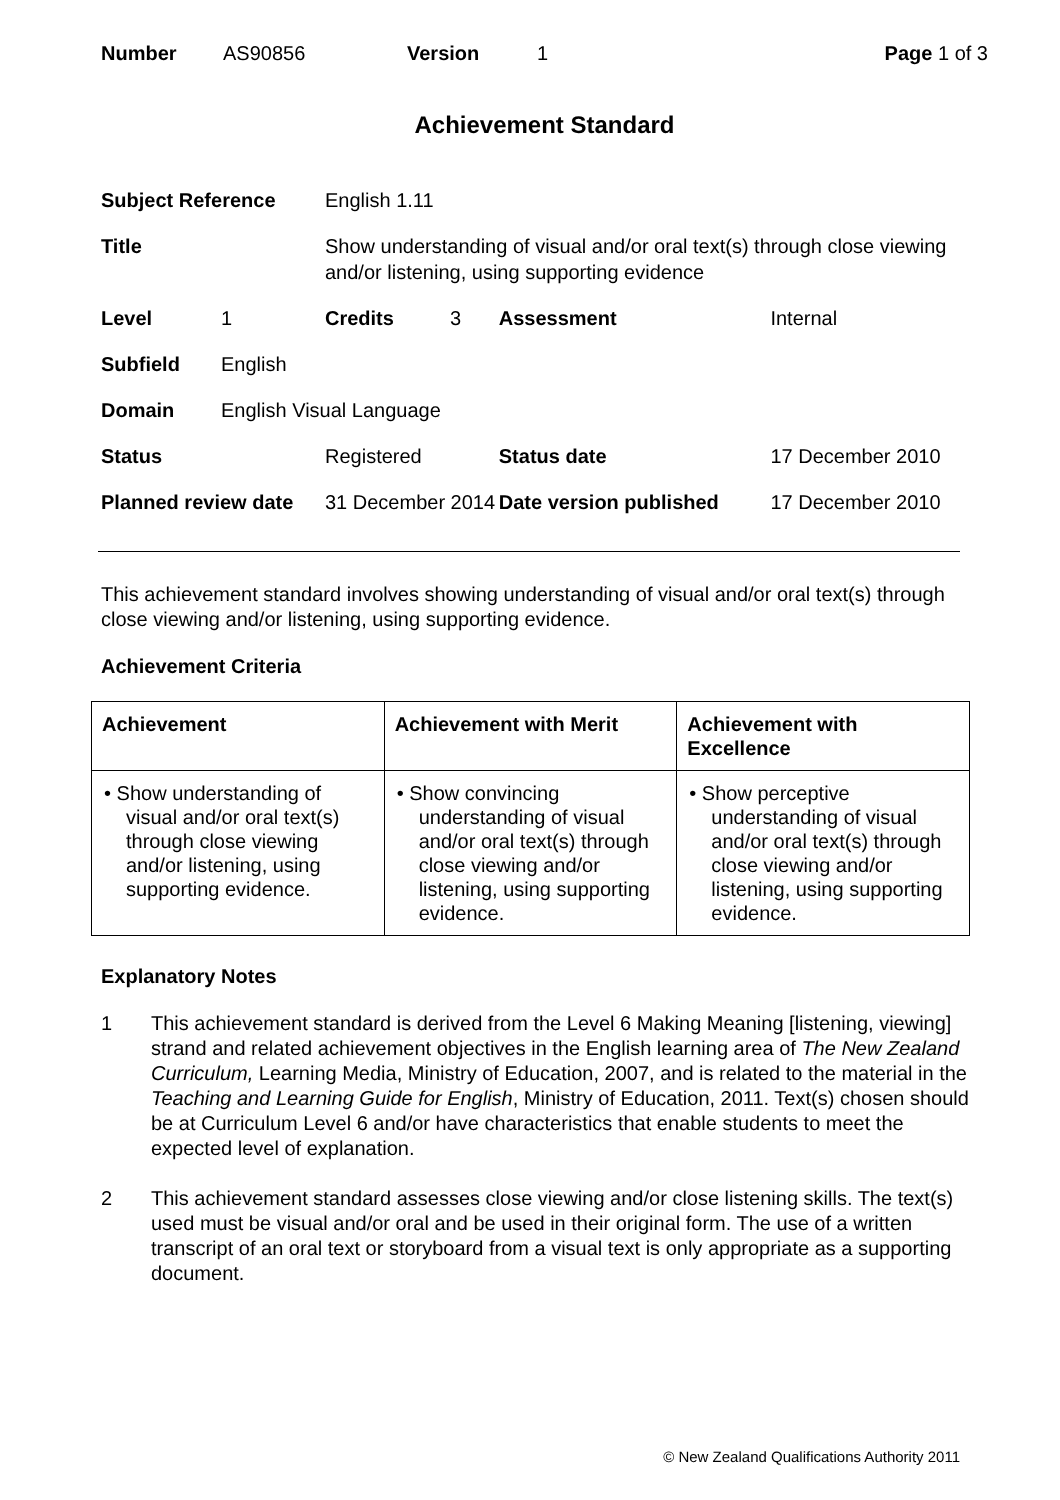Number AS90856 Version 1 Page 1 of 3
Achievement Standard
| Subject Reference | | English 1.11 | | | | |
| Title | | Show understanding of visual and/or oral text(s) through close viewing and/or listening, using supporting evidence | | | | |
| Level | 1 | Credits | 3 | | Assessment | Internal |
| Subfield | English | | | | | |
| Domain | English Visual Language | | | | | |
| Status | | Registered | | Status date | | 17 December 2010 |
| Planned review date | | 31 December 2014 | | Date version published | | 17 December 2010 |
This achievement standard involves showing understanding of visual and/or oral text(s) through close viewing and/or listening, using supporting evidence.
Achievement Criteria
| Achievement | Achievement with Merit | Achievement with Excellence |
| --- | --- | --- |
| • Show understanding of visual and/or oral text(s) through close viewing and/or listening, using supporting evidence. | • Show convincing understanding of visual and/or oral text(s) through close viewing and/or listening, using supporting evidence. | • Show perceptive understanding of visual and/or oral text(s) through close viewing and/or listening, using supporting evidence. |
Explanatory Notes
1 This achievement standard is derived from the Level 6 Making Meaning [listening, viewing] strand and related achievement objectives in the English learning area of The New Zealand Curriculum, Learning Media, Ministry of Education, 2007, and is related to the material in the Teaching and Learning Guide for English, Ministry of Education, 2011. Text(s) chosen should be at Curriculum Level 6 and/or have characteristics that enable students to meet the expected level of explanation.
2 This achievement standard assesses close viewing and/or close listening skills. The text(s) used must be visual and/or oral and be used in their original form. The use of a written transcript of an oral text or storyboard from a visual text is only appropriate as a supporting document.
© New Zealand Qualifications Authority 2011